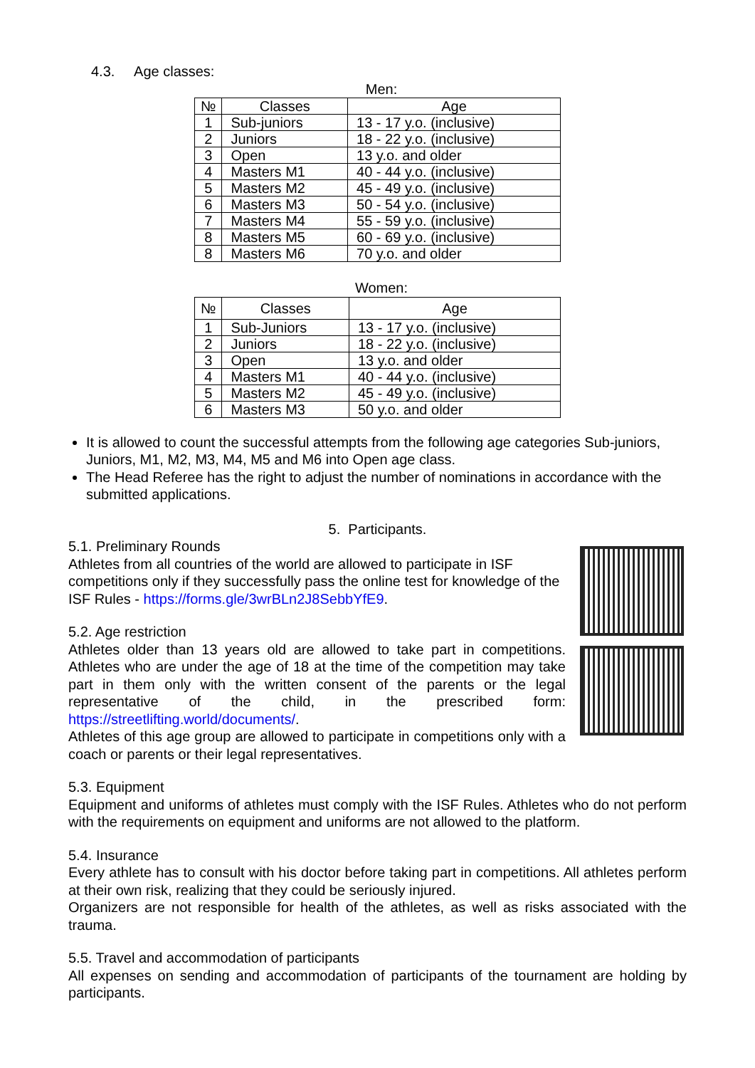4.3. Age classes:
Men:
| № | Classes | Age |
| --- | --- | --- |
| 1 | Sub-juniors | 13 - 17 y.o. (inclusive) |
| 2 | Juniors | 18 - 22 y.o. (inclusive) |
| 3 | Open | 13 y.o. and older |
| 4 | Masters M1 | 40 - 44 y.o. (inclusive) |
| 5 | Masters M2 | 45 - 49 y.o. (inclusive) |
| 6 | Masters M3 | 50 - 54 y.o. (inclusive) |
| 7 | Masters M4 | 55 - 59 y.o. (inclusive) |
| 8 | Masters M5 | 60 - 69 y.o. (inclusive) |
| 8 | Masters M6 | 70 y.o. and older |
Women:
| № | Classes | Age |
| --- | --- | --- |
| 1 | Sub-Juniors | 13 - 17 y.o. (inclusive) |
| 2 | Juniors | 18 - 22 y.o. (inclusive) |
| 3 | Open | 13 y.o. and older |
| 4 | Masters M1 | 40 - 44 y.o. (inclusive) |
| 5 | Masters M2 | 45 - 49 y.o. (inclusive) |
| 6 | Masters M3 | 50 y.o. and older |
It is allowed to count the successful attempts from the following age categories Sub-juniors, Juniors, M1, M2, M3, M4, M5 and M6 into Open age class.
The Head Referee has the right to adjust the number of nominations in accordance with the submitted applications.
5. Participants.
5.1. Preliminary Rounds
Athletes from all countries of the world are allowed to participate in ISF competitions only if they successfully pass the online test for knowledge of the ISF Rules - https://forms.gle/3wrBLn2J8SebbYfE9.
5.2. Age restriction
Athletes older than 13 years old are allowed to take part in competitions. Athletes who are under the age of 18 at the time of the competition may take part in them only with the written consent of the parents or the legal representative of the child, in the prescribed form: https://streetlifting.world/documents/.
Athletes of this age group are allowed to participate in competitions only with a coach or parents or their legal representatives.
5.3. Equipment
Equipment and uniforms of athletes must comply with the ISF Rules. Athletes who do not perform with the requirements on equipment and uniforms are not allowed to the platform.
5.4. Insurance
Every athlete has to consult with his doctor before taking part in competitions. All athletes perform at their own risk, realizing that they could be seriously injured.
Organizers are not responsible for health of the athletes, as well as risks associated with the trauma.
5.5. Travel and accommodation of participants
All expenses on sending and accommodation of participants of the tournament are holding by participants.